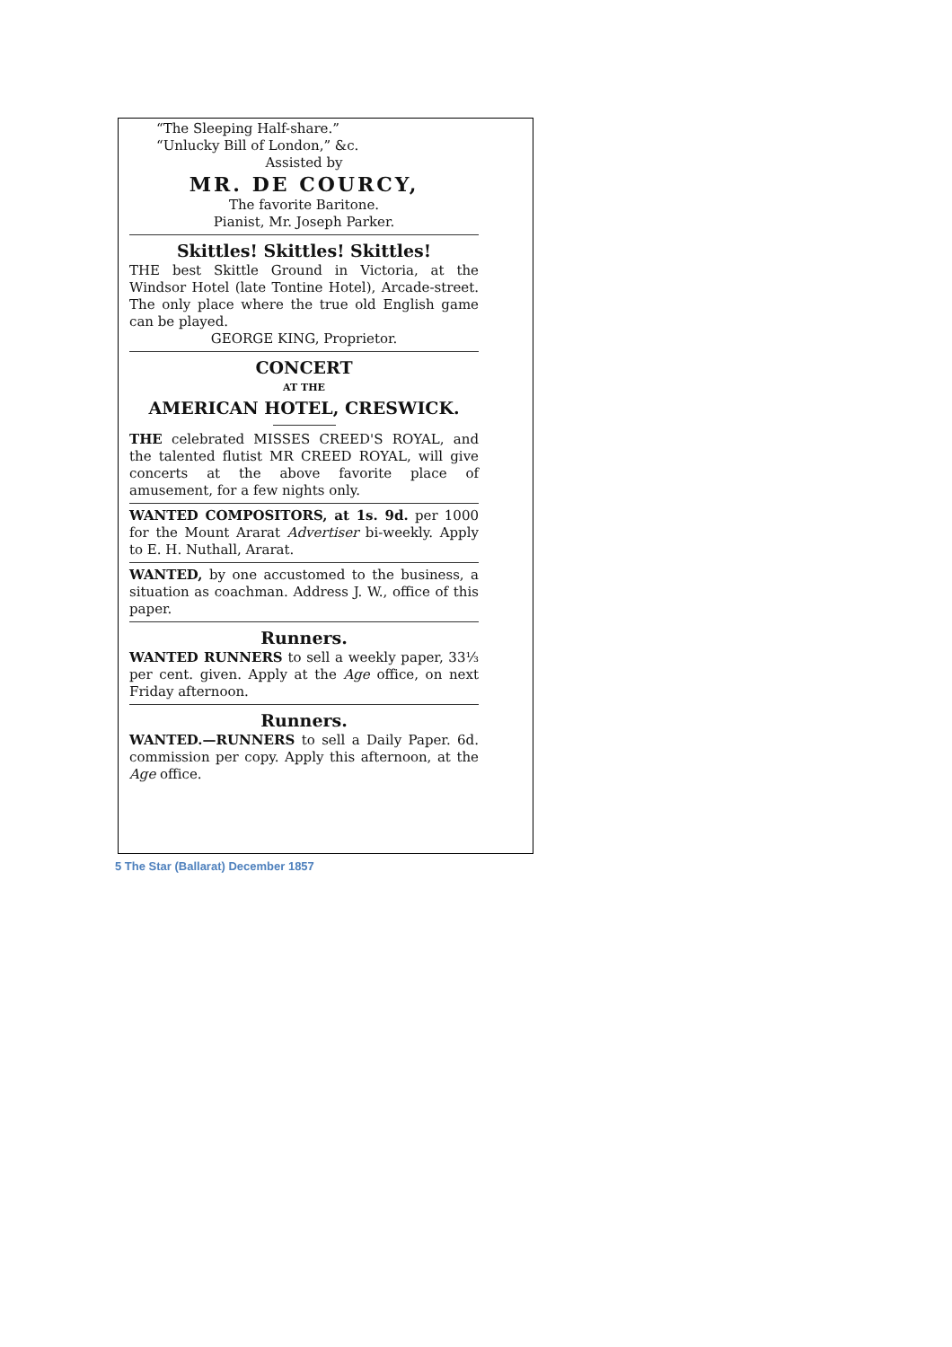“The Sleeping Half-share.”
“Unlucky Bill of London,” &c.
Assisted by
MR. DE COURCY,
The favorite Baritone.
Pianist, Mr. Joseph Parker.
Skittles! Skittles! Skittles!
THE best Skittle Ground in Victoria, at the Windsor Hotel (late Tontine Hotel), Arcade-street. The only place where the true old English game can be played.
GEORGE KING, Proprietor.
CONCERT
AT THE
AMERICAN HOTEL, CRESWICK.
THE celebrated MISSES CREED'S ROYAL, and the talented flutist MR CREED ROYAL, will give concerts at the above favorite place of amusement, for a few nights only.
WANTED COMPOSITORS, at 1s. 9d. per 1000 for the Mount Ararat Advertiser bi-weekly. Apply to E. H. Nuthall, Ararat.
WANTED, by one accustomed to the business, a situation as coachman. Address J. W., office of this paper.
Runners.
WANTED RUNNERS to sell a weekly paper, 33⅓ per cent. given. Apply at the Age office, on next Friday afternoon.
Runners.
WANTED.—RUNNERS to sell a Daily Paper. 6d. commission per copy. Apply this afternoon, at the Age office.
5 The Star (Ballarat) December 1857